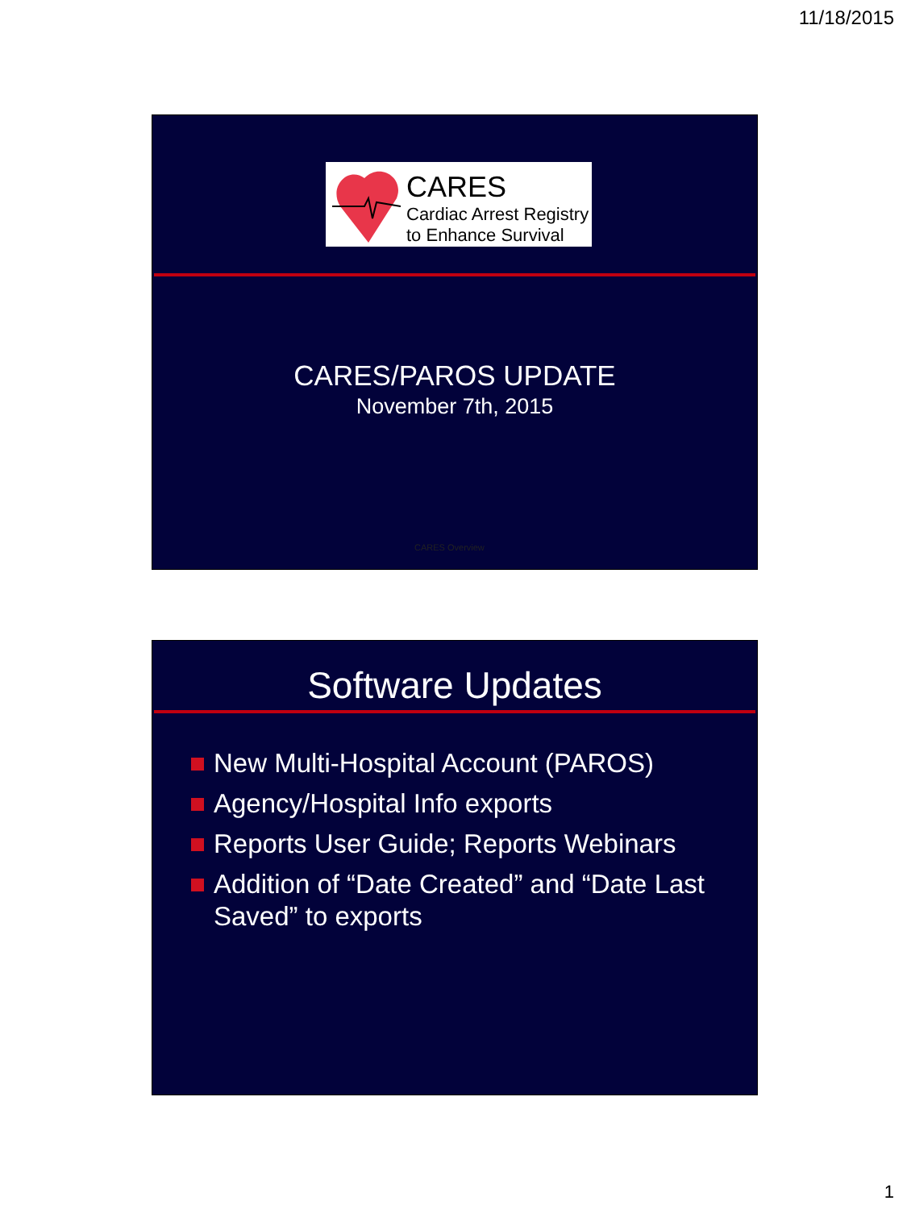11/18/2015
CARES
Cardiac Arrest Registry
to Enhance Survival
CARES/PAROS UPDATE
November 7th, 2015
CARES Overview
Software Updates
New Multi-Hospital Account (PAROS)
Agency/Hospital Info exports
Reports User Guide; Reports Webinars
Addition of “Date Created” and “Date Last Saved” to exports
1